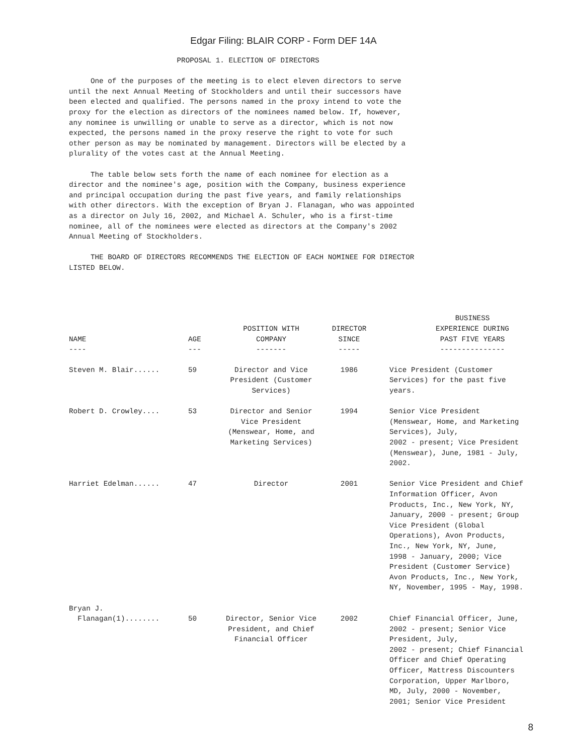Edgar Filing: BLAIR CORP - Form DEF 14A
                         PROPOSAL 1. ELECTION OF DIRECTORS

     One of the purposes of the meeting is to elect eleven directors to serve
until the next Annual Meeting of Stockholders and until their successors have
been elected and qualified. The persons named in the proxy intend to vote the
proxy for the election as directors of the nominees named below. If, however,
any nominee is unwilling or unable to serve as a director, which is not now
expected, the persons named in the proxy reserve the right to vote for such
other person as may be nominated by management. Directors will be elected by a
plurality of the votes cast at the Annual Meeting.

     The table below sets forth the name of each nominee for election as a
director and the nominee's age, position with the Company, business experience
and principal occupation during the past five years, and family relationships
with other directors. With the exception of Bryan J. Flanagan, who was appointed
as a director on July 16, 2002, and Michael A. Schuler, who is a first-time
nominee, all of the nominees were elected as directors at the Company's 2002
Annual Meeting of Stockholders.

     THE BOARD OF DIRECTORS RECOMMENDS THE ELECTION OF EACH NOMINEE FOR DIRECTOR
LISTED BELOW.
| NAME ---- | AGE --- | POSITION WITH COMPANY ------- | DIRECTOR SINCE ----- | BUSINESS EXPERIENCE DURING PAST FIVE YEARS --------------- |
| --- | --- | --- | --- | --- |
| Steven M. Blair...... | 59 | Director and Vice President (Customer Services) | 1986 | Vice President (Customer Services) for the past five years. |
| Robert D. Crowley.... | 53 | Director and Senior Vice President (Menswear, Home, and Marketing Services) | 1994 | Senior Vice President (Menswear, Home, and Marketing Services), July, 2002 - present; Vice President (Menswear), June, 1981 - July, 2002. |
| Harriet Edelman...... | 47 | Director | 2001 | Senior Vice President and Chief Information Officer, Avon Products, Inc., New York, NY, January, 2000 - present; Group Vice President (Global Operations), Avon Products, Inc., New York, NY, June, 1998 - January, 2000; Vice President (Customer Service) Avon Products, Inc., New York, NY, November, 1995 - May, 1998. |
| Bryan J. Flanagan(1)........ | 50 | Director, Senior Vice President, and Chief Financial Officer | 2002 | Chief Financial Officer, June, 2002 - present; Senior Vice President, July, 2002 - present; Chief Financial Officer and Chief Operating Officer, Mattress Discounters Corporation, Upper Marlboro, MD, July, 2000 - November, 2001; Senior Vice President |
8